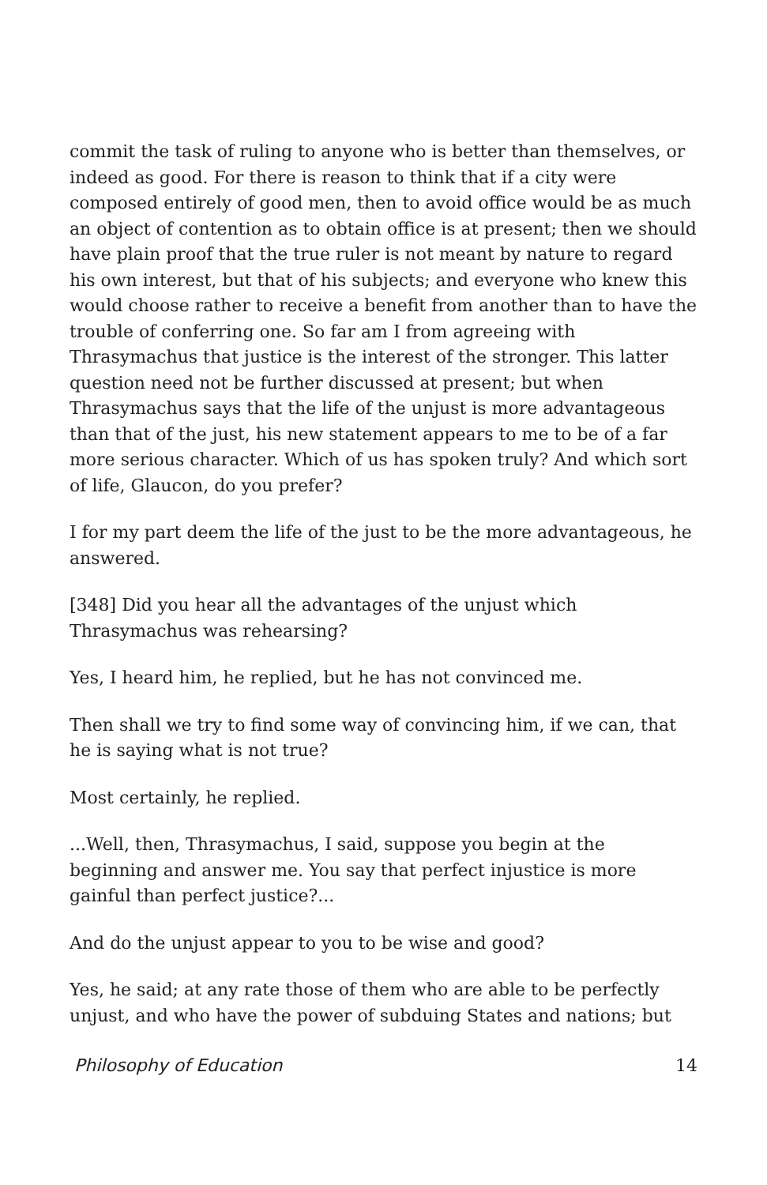commit the task of ruling to anyone who is better than themselves, or indeed as good. For there is reason to think that if a city were composed entirely of good men, then to avoid office would be as much an object of contention as to obtain office is at present; then we should have plain proof that the true ruler is not meant by nature to regard his own interest, but that of his subjects; and everyone who knew this would choose rather to receive a benefit from another than to have the trouble of conferring one. So far am I from agreeing with Thrasymachus that justice is the interest of the stronger. This latter question need not be further discussed at present; but when Thrasymachus says that the life of the unjust is more advantageous than that of the just, his new statement appears to me to be of a far more serious character. Which of us has spoken truly? And which sort of life, Glaucon, do you prefer?
I for my part deem the life of the just to be the more advantageous, he answered.
[348] Did you hear all the advantages of the unjust which Thrasymachus was rehearsing?
Yes, I heard him, he replied, but he has not convinced me.
Then shall we try to find some way of convincing him, if we can, that he is saying what is not true?
Most certainly, he replied.
...Well, then, Thrasymachus, I said, suppose you begin at the beginning and answer me. You say that perfect injustice is more gainful than perfect justice?...
And do the unjust appear to you to be wise and good?
Yes, he said; at any rate those of them who are able to be perfectly unjust, and who have the power of subduing States and nations; but
Philosophy of Education 14